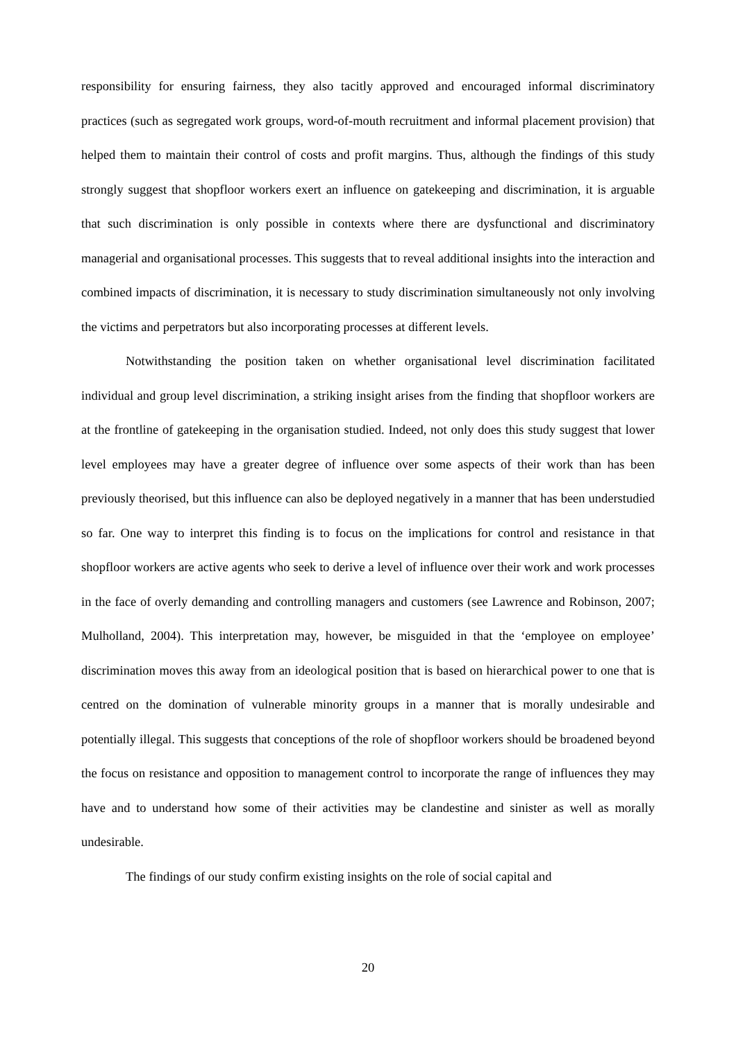responsibility for ensuring fairness, they also tacitly approved and encouraged informal discriminatory practices (such as segregated work groups, word-of-mouth recruitment and informal placement provision) that helped them to maintain their control of costs and profit margins. Thus, although the findings of this study strongly suggest that shopfloor workers exert an influence on gatekeeping and discrimination, it is arguable that such discrimination is only possible in contexts where there are dysfunctional and discriminatory managerial and organisational processes. This suggests that to reveal additional insights into the interaction and combined impacts of discrimination, it is necessary to study discrimination simultaneously not only involving the victims and perpetrators but also incorporating processes at different levels.
Notwithstanding the position taken on whether organisational level discrimination facilitated individual and group level discrimination, a striking insight arises from the finding that shopfloor workers are at the frontline of gatekeeping in the organisation studied. Indeed, not only does this study suggest that lower level employees may have a greater degree of influence over some aspects of their work than has been previously theorised, but this influence can also be deployed negatively in a manner that has been understudied so far. One way to interpret this finding is to focus on the implications for control and resistance in that shopfloor workers are active agents who seek to derive a level of influence over their work and work processes in the face of overly demanding and controlling managers and customers (see Lawrence and Robinson, 2007; Mulholland, 2004). This interpretation may, however, be misguided in that the ‘employee on employee’ discrimination moves this away from an ideological position that is based on hierarchical power to one that is centred on the domination of vulnerable minority groups in a manner that is morally undesirable and potentially illegal. This suggests that conceptions of the role of shopfloor workers should be broadened beyond the focus on resistance and opposition to management control to incorporate the range of influences they may have and to understand how some of their activities may be clandestine and sinister as well as morally undesirable.
The findings of our study confirm existing insights on the role of social capital and
20